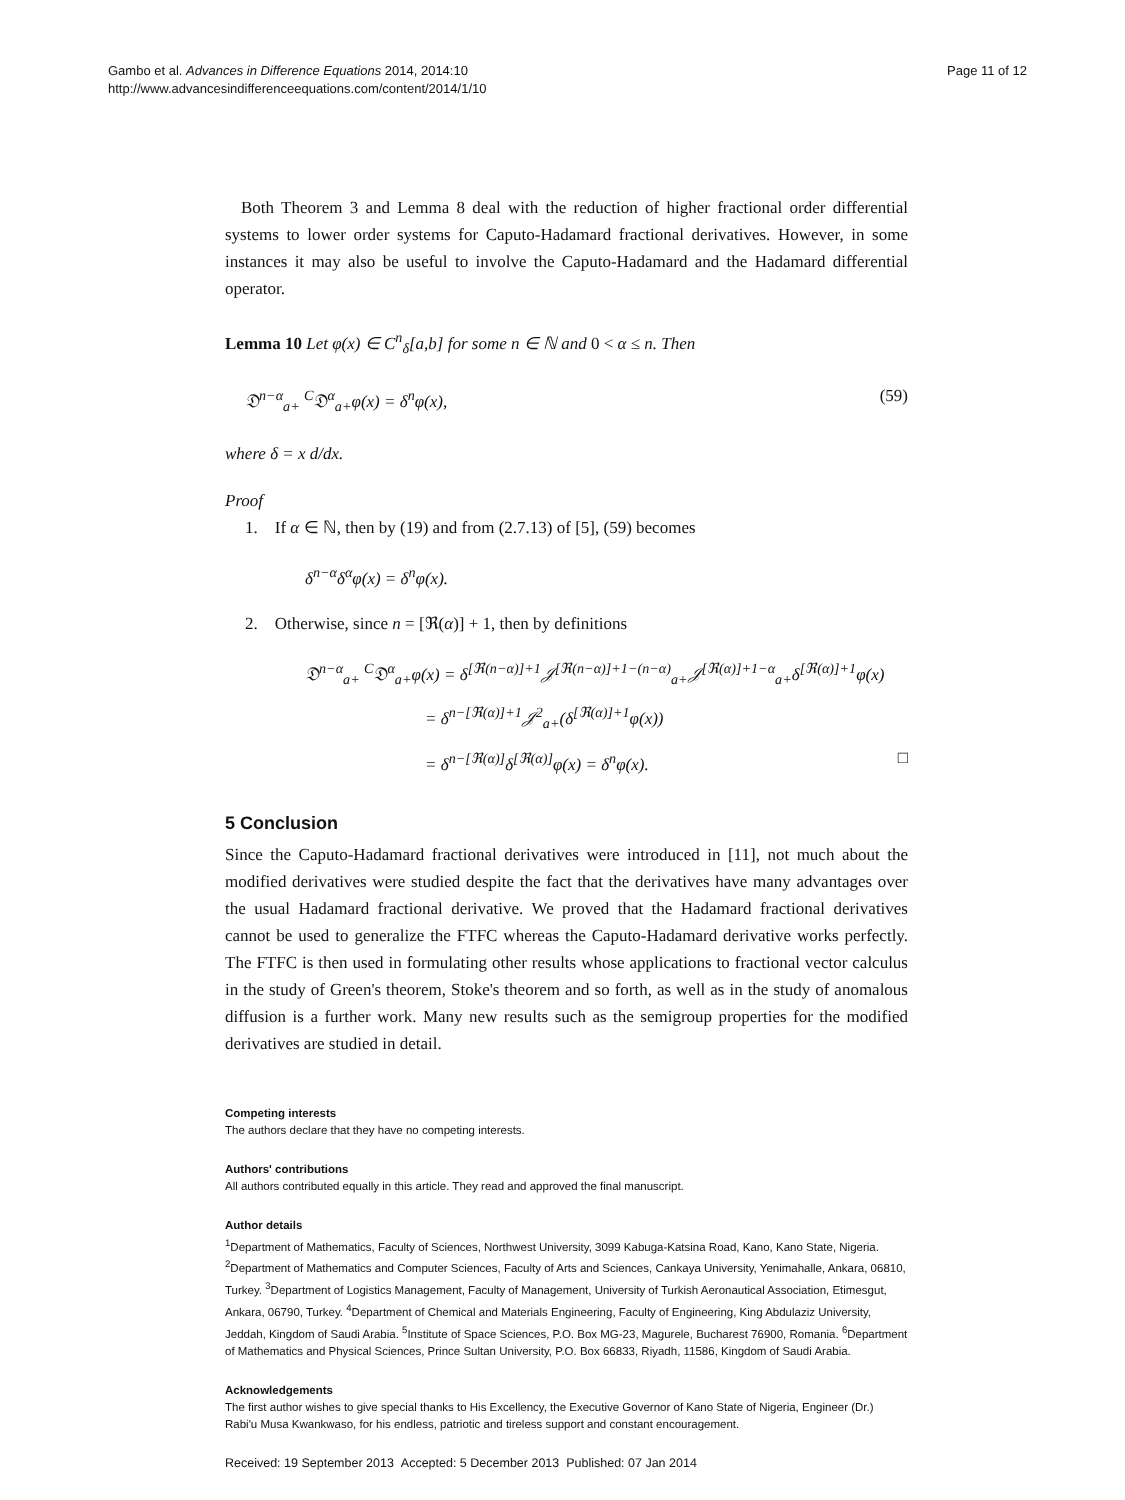Gambo et al. Advances in Difference Equations 2014, 2014:10
http://www.advancesindifferenceequations.com/content/2014/1/10
Page 11 of 12
Both Theorem 3 and Lemma 8 deal with the reduction of higher fractional order differential systems to lower order systems for Caputo-Hadamard fractional derivatives. However, in some instances it may also be useful to involve the Caputo-Hadamard and the Hadamard differential operator.
Lemma 10 Let φ(x) ∈ C<sup>n</sup><sub>δ</sub>[a,b] for some n ∈ ℕ and 0 < α ≤ n. Then
𝔇<sup>n−α</sup><sub>a+</sub> <sup>C</sup>𝔇<sup>α</sup><sub>a+</sub>φ(x) = δ<sup>n</sup>φ(x), (59)
where δ = x d/dx.
Proof
1. If α ∈ ℕ, then by (19) and from (2.7.13) of [5], (59) becomes
δ<sup>n−α</sup>δ<sup>α</sup>φ(x) = δ<sup>n</sup>φ(x).
2. Otherwise, since n = [ℜ(α)] + 1, then by definitions
𝔇<sup>n−α</sup><sub>a+</sub> <sup>C</sup>𝔇<sup>α</sup><sub>a+</sub>φ(x) = δ<sup>[ℜ(n−α)]+1</sup>𝒥<sup>[ℜ(n−α)]+1−(n−α)</sup><sub>a+</sub>𝒥<sup>[ℜ(α)]+1−α</sup><sub>a+</sub>δ<sup>[ℜ(α)]+1</sup>φ(x)
= δ<sup>n−[ℜ(α)]+1</sup>𝒥<sup>2</sup><sub>a+</sub>(δ<sup>[ℜ(α)]+1</sup>φ(x))
= δ<sup>n−[ℜ(α)]</sup>δ<sup>[ℜ(α)]</sup>φ(x) = δ<sup>n</sup>φ(x). □
5 Conclusion
Since the Caputo-Hadamard fractional derivatives were introduced in [11], not much about the modified derivatives were studied despite the fact that the derivatives have many advantages over the usual Hadamard fractional derivative. We proved that the Hadamard fractional derivatives cannot be used to generalize the FTFC whereas the Caputo-Hadamard derivative works perfectly. The FTFC is then used in formulating other results whose applications to fractional vector calculus in the study of Green's theorem, Stoke's theorem and so forth, as well as in the study of anomalous diffusion is a further work. Many new results such as the semigroup properties for the modified derivatives are studied in detail.
Competing interests
The authors declare that they have no competing interests.
Authors' contributions
All authors contributed equally in this article. They read and approved the final manuscript.
Author details
<sup>1</sup>Department of Mathematics, Faculty of Sciences, Northwest University, 3099 Kabuga-Katsina Road, Kano, Kano State, Nigeria. <sup>2</sup>Department of Mathematics and Computer Sciences, Faculty of Arts and Sciences, Cankaya University, Yenimahalle, Ankara, 06810, Turkey. <sup>3</sup>Department of Logistics Management, Faculty of Management, University of Turkish Aeronautical Association, Etimesgut, Ankara, 06790, Turkey. <sup>4</sup>Department of Chemical and Materials Engineering, Faculty of Engineering, King Abdulaziz University, Jeddah, Kingdom of Saudi Arabia. <sup>5</sup>Institute of Space Sciences, P.O. Box MG-23, Magurele, Bucharest 76900, Romania. <sup>6</sup>Department of Mathematics and Physical Sciences, Prince Sultan University, P.O. Box 66833, Riyadh, 11586, Kingdom of Saudi Arabia.
Acknowledgements
The first author wishes to give special thanks to His Excellency, the Executive Governor of Kano State of Nigeria, Engineer (Dr.) Rabi'u Musa Kwankwaso, for his endless, patriotic and tireless support and constant encouragement.
Received: 19 September 2013 Accepted: 5 December 2013 Published: 07 Jan 2014